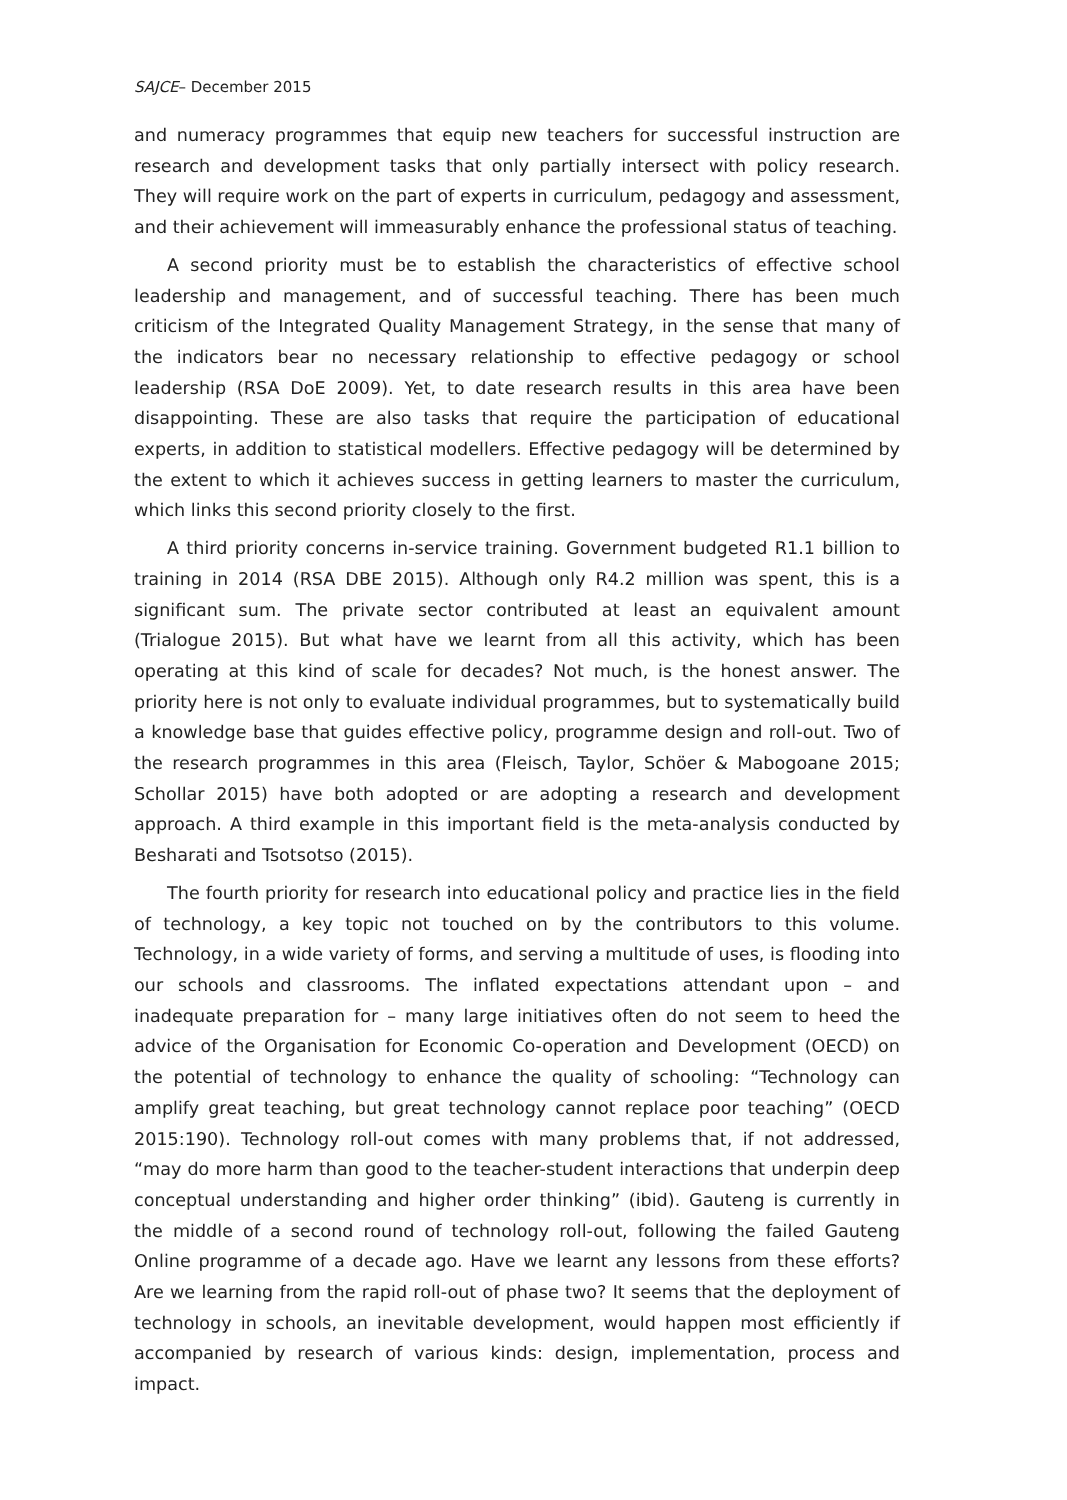SAJCE– December 2015
and numeracy programmes that equip new teachers for successful instruction are research and development tasks that only partially intersect with policy research. They will require work on the part of experts in curriculum, pedagogy and assessment, and their achievement will immeasurably enhance the professional status of teaching.
A second priority must be to establish the characteristics of effective school leadership and management, and of successful teaching. There has been much criticism of the Integrated Quality Management Strategy, in the sense that many of the indicators bear no necessary relationship to effective pedagogy or school leadership (RSA DoE 2009). Yet, to date research results in this area have been disappointing. These are also tasks that require the participation of educational experts, in addition to statistical modellers. Effective pedagogy will be determined by the extent to which it achieves success in getting learners to master the curriculum, which links this second priority closely to the first.
A third priority concerns in-service training. Government budgeted R1.1 billion to training in 2014 (RSA DBE 2015). Although only R4.2 million was spent, this is a significant sum. The private sector contributed at least an equivalent amount (Trialogue 2015). But what have we learnt from all this activity, which has been operating at this kind of scale for decades? Not much, is the honest answer. The priority here is not only to evaluate individual programmes, but to systematically build a knowledge base that guides effective policy, programme design and roll-out. Two of the research programmes in this area (Fleisch, Taylor, Schöer & Mabogoane 2015; Schollar 2015) have both adopted or are adopting a research and development approach. A third example in this important field is the meta-analysis conducted by Besharati and Tsotsotso (2015).
The fourth priority for research into educational policy and practice lies in the field of technology, a key topic not touched on by the contributors to this volume. Technology, in a wide variety of forms, and serving a multitude of uses, is flooding into our schools and classrooms. The inflated expectations attendant upon – and inadequate preparation for – many large initiatives often do not seem to heed the advice of the Organisation for Economic Co-operation and Development (OECD) on the potential of technology to enhance the quality of schooling: “Technology can amplify great teaching, but great technology cannot replace poor teaching” (OECD 2015:190). Technology roll-out comes with many problems that, if not addressed, “may do more harm than good to the teacher-student interactions that underpin deep conceptual understanding and higher order thinking” (ibid). Gauteng is currently in the middle of a second round of technology roll-out, following the failed Gauteng Online programme of a decade ago. Have we learnt any lessons from these efforts? Are we learning from the rapid roll-out of phase two? It seems that the deployment of technology in schools, an inevitable development, would happen most efficiently if accompanied by research of various kinds: design, implementation, process and impact.